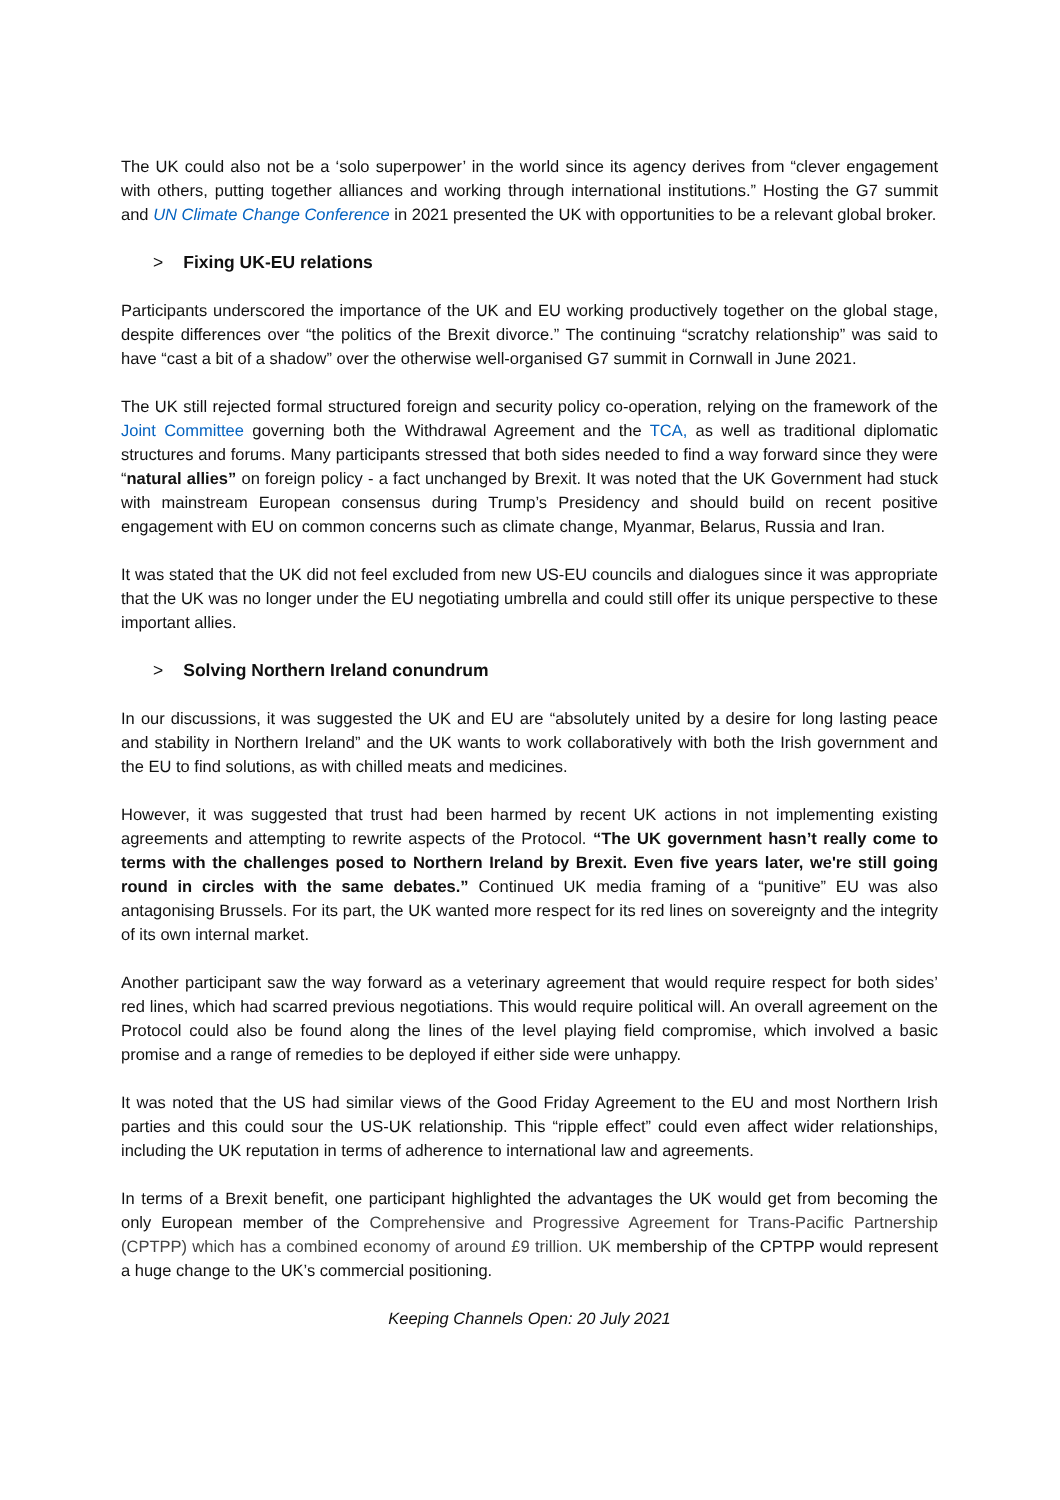The UK could also not be a ‘solo superpower’ in the world since its agency derives from “clever engagement with others, putting together alliances and working through international institutions.” Hosting the G7 summit and UN Climate Change Conference in 2021 presented the UK with opportunities to be a relevant global broker.
> Fixing UK-EU relations
Participants underscored the importance of the UK and EU working productively together on the global stage, despite differences over “the politics of the Brexit divorce.” The continuing “scratchy relationship” was said to have “cast a bit of a shadow” over the otherwise well-organised G7 summit in Cornwall in June 2021.
The UK still rejected formal structured foreign and security policy co-operation, relying on the framework of the Joint Committee governing both the Withdrawal Agreement and the TCA, as well as traditional diplomatic structures and forums. Many participants stressed that both sides needed to find a way forward since they were “natural allies” on foreign policy - a fact unchanged by Brexit. It was noted that the UK Government had stuck with mainstream European consensus during Trump’s Presidency and should build on recent positive engagement with EU on common concerns such as climate change, Myanmar, Belarus, Russia and Iran.
It was stated that the UK did not feel excluded from new US-EU councils and dialogues since it was appropriate that the UK was no longer under the EU negotiating umbrella and could still offer its unique perspective to these important allies.
> Solving Northern Ireland conundrum
In our discussions, it was suggested the UK and EU are “absolutely united by a desire for long lasting peace and stability in Northern Ireland” and the UK wants to work collaboratively with both the Irish government and the EU to find solutions, as with chilled meats and medicines.
However, it was suggested that trust had been harmed by recent UK actions in not implementing existing agreements and attempting to rewrite aspects of the Protocol. “The UK government hasn’t really come to terms with the challenges posed to Northern Ireland by Brexit. Even five years later, we're still going round in circles with the same debates.” Continued UK media framing of a “punitive” EU was also antagonising Brussels. For its part, the UK wanted more respect for its red lines on sovereignty and the integrity of its own internal market.
Another participant saw the way forward as a veterinary agreement that would require respect for both sides’ red lines, which had scarred previous negotiations. This would require political will. An overall agreement on the Protocol could also be found along the lines of the level playing field compromise, which involved a basic promise and a range of remedies to be deployed if either side were unhappy.
It was noted that the US had similar views of the Good Friday Agreement to the EU and most Northern Irish parties and this could sour the US-UK relationship. This “ripple effect” could even affect wider relationships, including the UK reputation in terms of adherence to international law and agreements.
In terms of a Brexit benefit, one participant highlighted the advantages the UK would get from becoming the only European member of the Comprehensive and Progressive Agreement for Trans-Pacific Partnership (CPTPP) which has a combined economy of around £9 trillion. UK membership of the CPTPP would represent a huge change to the UK’s commercial positioning.
Keeping Channels Open: 20 July 2021